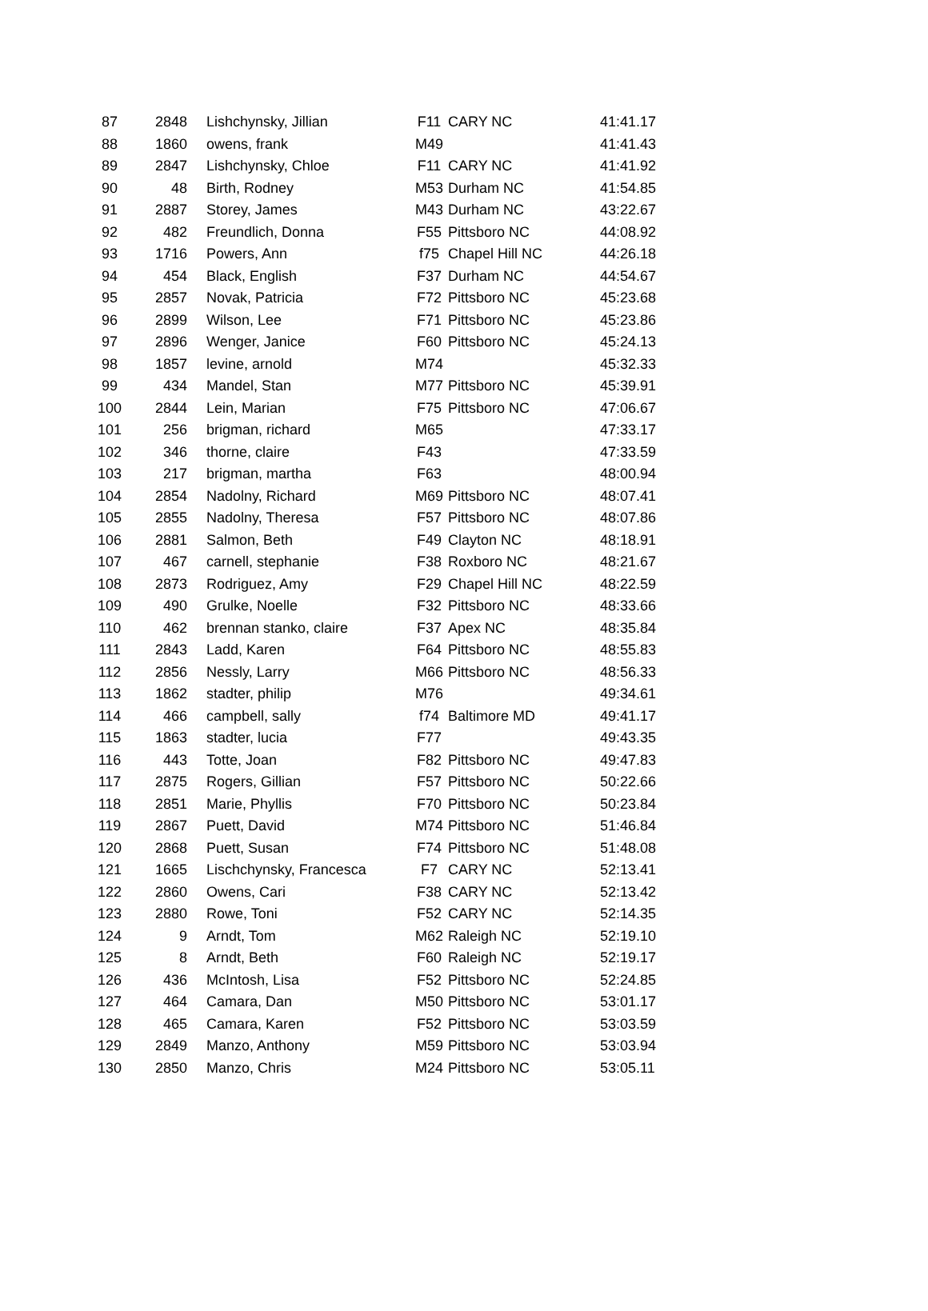| 87 | 2848 | Lishchynsky, Jillian | F11 | CARY NC | 41:41.17 |
| 88 | 1860 | owens, frank | M49 | | 41:41.43 |
| 89 | 2847 | Lishchynsky, Chloe | F11 | CARY NC | 41:41.92 |
| 90 | 48 | Birth, Rodney | M53 | Durham NC | 41:54.85 |
| 91 | 2887 | Storey, James | M43 | Durham NC | 43:22.67 |
| 92 | 482 | Freundlich, Donna | F55 | Pittsboro NC | 44:08.92 |
| 93 | 1716 | Powers, Ann | f75 | Chapel Hill NC | 44:26.18 |
| 94 | 454 | Black, English | F37 | Durham NC | 44:54.67 |
| 95 | 2857 | Novak, Patricia | F72 | Pittsboro NC | 45:23.68 |
| 96 | 2899 | Wilson, Lee | F71 | Pittsboro NC | 45:23.86 |
| 97 | 2896 | Wenger, Janice | F60 | Pittsboro NC | 45:24.13 |
| 98 | 1857 | levine, arnold | M74 | | 45:32.33 |
| 99 | 434 | Mandel, Stan | M77 | Pittsboro NC | 45:39.91 |
| 100 | 2844 | Lein, Marian | F75 | Pittsboro NC | 47:06.67 |
| 101 | 256 | brigman, richard | M65 | | 47:33.17 |
| 102 | 346 | thorne, claire | F43 | | 47:33.59 |
| 103 | 217 | brigman, martha | F63 | | 48:00.94 |
| 104 | 2854 | Nadolny, Richard | M69 | Pittsboro NC | 48:07.41 |
| 105 | 2855 | Nadolny, Theresa | F57 | Pittsboro NC | 48:07.86 |
| 106 | 2881 | Salmon, Beth | F49 | Clayton NC | 48:18.91 |
| 107 | 467 | carnell, stephanie | F38 | Roxboro NC | 48:21.67 |
| 108 | 2873 | Rodriguez, Amy | F29 | Chapel Hill NC | 48:22.59 |
| 109 | 490 | Grulke, Noelle | F32 | Pittsboro NC | 48:33.66 |
| 110 | 462 | brennan stanko, claire | F37 | Apex NC | 48:35.84 |
| 111 | 2843 | Ladd, Karen | F64 | Pittsboro NC | 48:55.83 |
| 112 | 2856 | Nessly, Larry | M66 | Pittsboro NC | 48:56.33 |
| 113 | 1862 | stadter, philip | M76 | | 49:34.61 |
| 114 | 466 | campbell, sally | f74 | Baltimore MD | 49:41.17 |
| 115 | 1863 | stadter, lucia | F77 | | 49:43.35 |
| 116 | 443 | Totte, Joan | F82 | Pittsboro NC | 49:47.83 |
| 117 | 2875 | Rogers, Gillian | F57 | Pittsboro NC | 50:22.66 |
| 118 | 2851 | Marie, Phyllis | F70 | Pittsboro NC | 50:23.84 |
| 119 | 2867 | Puett, David | M74 | Pittsboro NC | 51:46.84 |
| 120 | 2868 | Puett, Susan | F74 | Pittsboro NC | 51:48.08 |
| 121 | 1665 | Lischchynsky, Francesca | F7 | CARY NC | 52:13.41 |
| 122 | 2860 | Owens, Cari | F38 | CARY NC | 52:13.42 |
| 123 | 2880 | Rowe, Toni | F52 | CARY NC | 52:14.35 |
| 124 | 9 | Arndt, Tom | M62 | Raleigh NC | 52:19.10 |
| 125 | 8 | Arndt, Beth | F60 | Raleigh NC | 52:19.17 |
| 126 | 436 | McIntosh, Lisa | F52 | Pittsboro NC | 52:24.85 |
| 127 | 464 | Camara, Dan | M50 | Pittsboro NC | 53:01.17 |
| 128 | 465 | Camara, Karen | F52 | Pittsboro NC | 53:03.59 |
| 129 | 2849 | Manzo, Anthony | M59 | Pittsboro NC | 53:03.94 |
| 130 | 2850 | Manzo, Chris | M24 | Pittsboro NC | 53:05.11 |